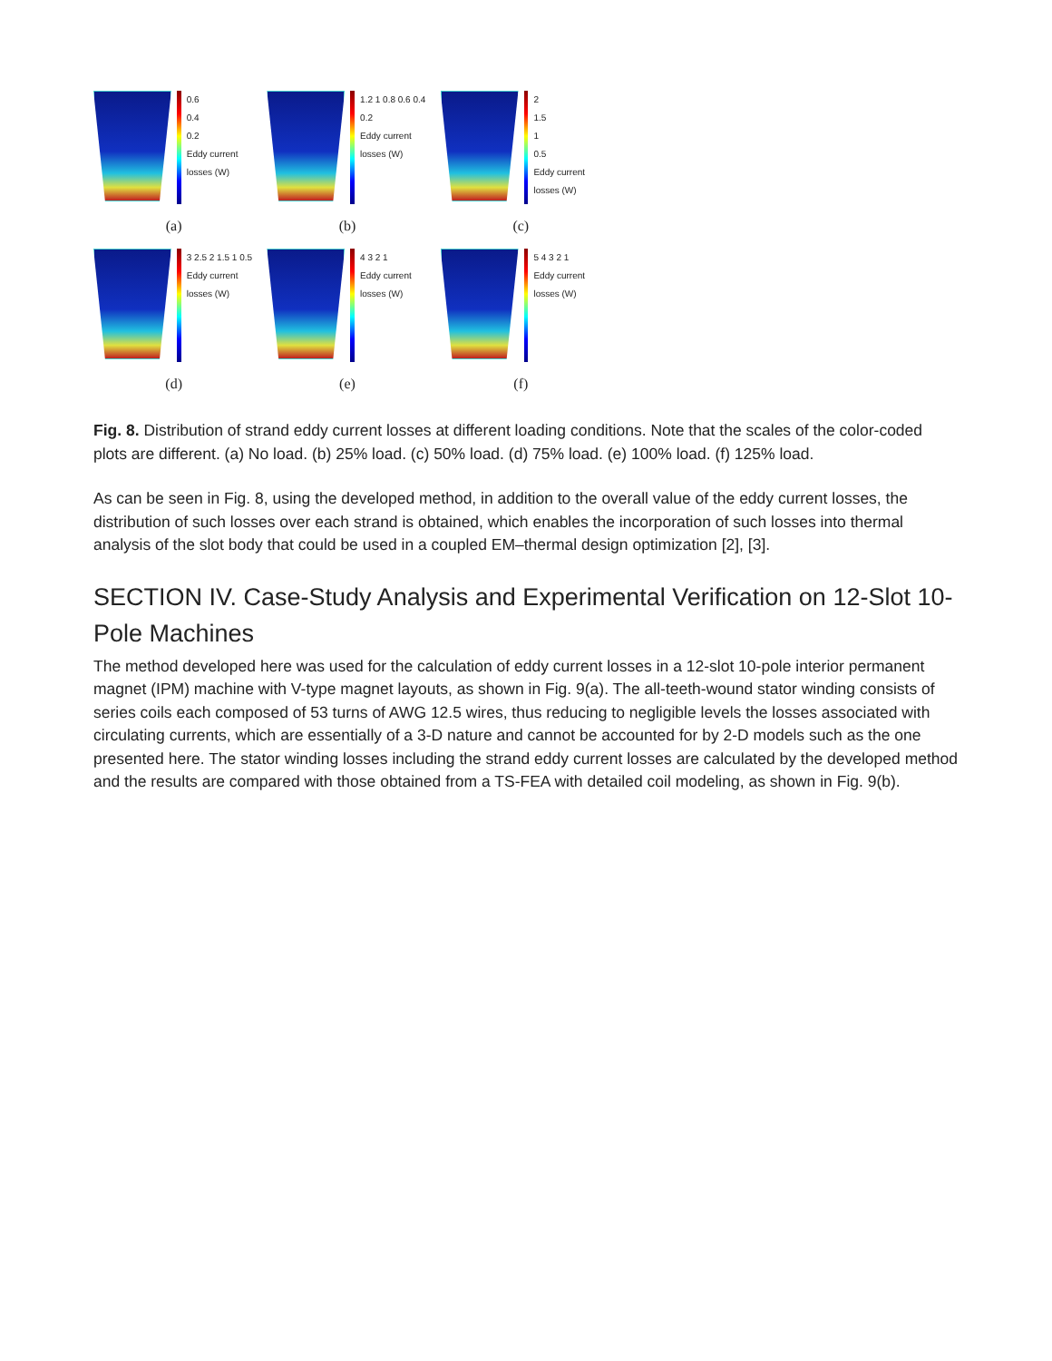0.6
0.4
0.2
Eddy current losses (W)
(a)
1.2 1 0.8 0.6 0.4 0.2
Eddy current losses (W)
(b)
2
1.5
1
0.5
Eddy current losses (W)
(c)
3 2.5 2 1.5 1 0.5
Eddy current losses (W)
(d)
4 3 2 1
Eddy current losses (W)
(e)
5 4 3 2 1
Eddy current losses (W)
(f)
Fig. 8. Distribution of strand eddy current losses at different loading conditions. Note that the scales of the color-coded plots are different. (a) No load. (b) 25% load. (c) 50% load. (d) 75% load. (e) 100% load. (f) 125% load.
As can be seen in Fig. 8, using the developed method, in addition to the overall value of the eddy current losses, the distribution of such losses over each strand is obtained, which enables the incorporation of such losses into thermal analysis of the slot body that could be used in a coupled EM–thermal design optimization [2], [3].
SECTION IV. Case-Study Analysis and Experimental Verification on 12-Slot 10-Pole Machines
The method developed here was used for the calculation of eddy current losses in a 12-slot 10-pole interior permanent magnet (IPM) machine with V-type magnet layouts, as shown in Fig. 9(a). The all-teeth-wound stator winding consists of series coils each composed of 53 turns of AWG 12.5 wires, thus reducing to negligible levels the losses associated with circulating currents, which are essentially of a 3-D nature and cannot be accounted for by 2-D models such as the one presented here. The stator winding losses including the strand eddy current losses are calculated by the developed method and the results are compared with those obtained from a TS-FEA with detailed coil modeling, as shown in Fig. 9(b).